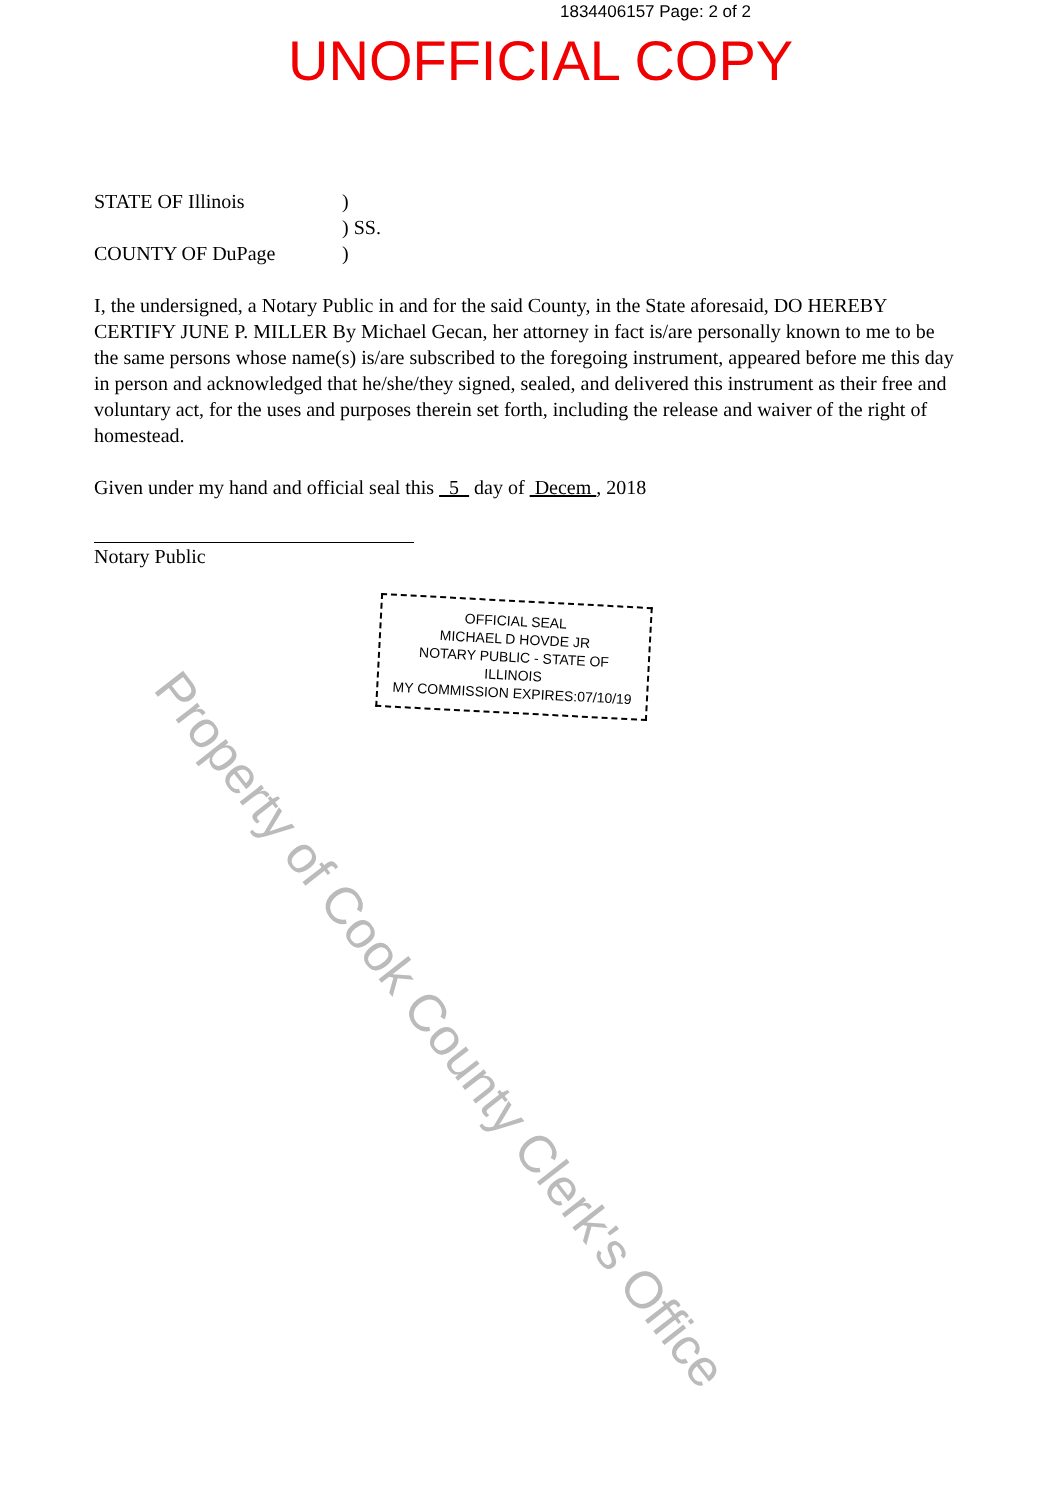1834406157 Page: 2 of 2
UNOFFICIAL COPY
STATE OF Illinois)
) SS.
COUNTY OF DuPage)
I, the undersigned, a Notary Public in and for the said County, in the State aforesaid, DO HEREBY CERTIFY JUNE P. MILLER By Michael Gecan, her attorney in fact is/are personally known to me to be the same persons whose name(s) is/are subscribed to the foregoing instrument, appeared before me this day in person and acknowledged that he/she/they signed, sealed, and delivered this instrument as their free and voluntary act, for the uses and purposes therein set forth, including the release and waiver of the right of homestead.
Given under my hand and official seal this 5 day of Decem , 2018
Notary Public
OFFICIAL SEAL
MICHAEL D HOVDE JR
NOTARY PUBLIC - STATE OF ILLINOIS
MY COMMISSION EXPIRES:07/10/19
Property of Cook County Clerk's Office